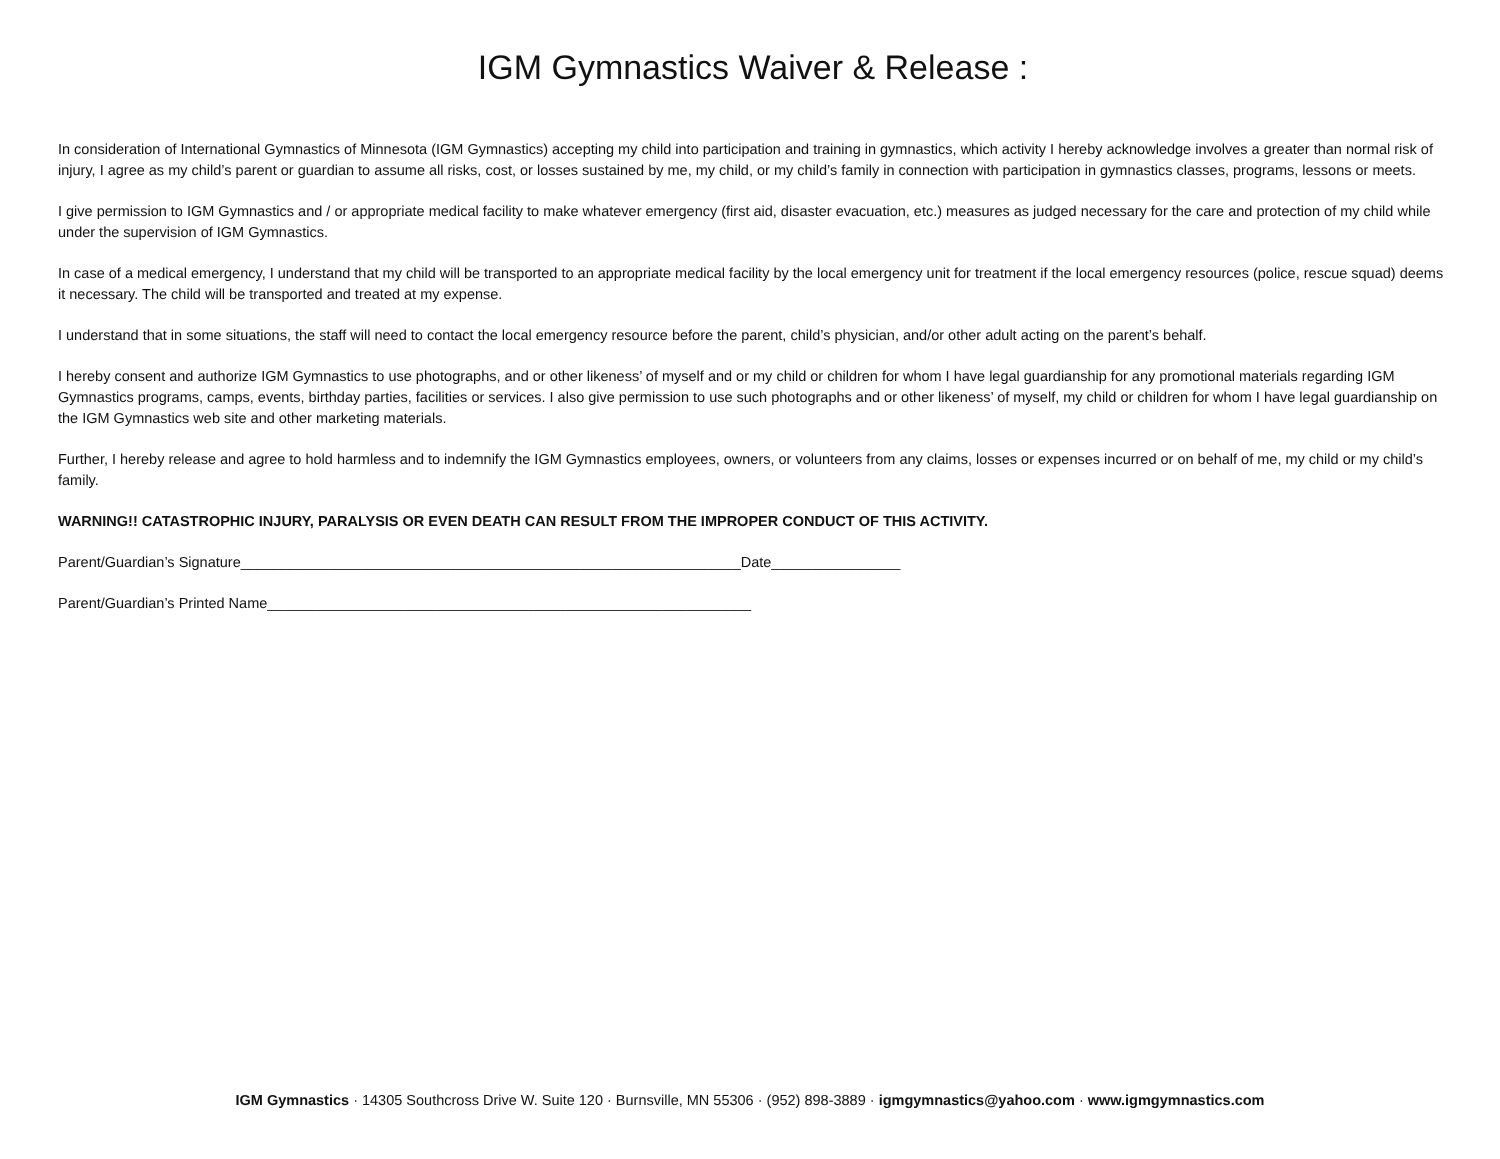IGM Gymnastics Waiver & Release :
In consideration of International Gymnastics of Minnesota (IGM Gymnastics) accepting my child into participation and training in gymnastics, which activity I hereby acknowledge involves a greater than normal risk of injury, I agree as my child’s parent or guardian to assume all risks, cost, or losses sustained by me, my child, or my child’s family in connection with participation in gymnastics classes, programs, lessons or meets.
I give permission to IGM Gymnastics and / or appropriate medical facility to make whatever emergency (first aid, disaster evacuation, etc.) measures as judged necessary for the care and protection of my child while under the supervision of IGM Gymnastics.
In case of a medical emergency, I understand that my child will be transported to an appropriate medical facility by the local emergency unit for treatment if the local emergency resources (police, rescue squad) deems it necessary. The child will be transported and treated at my expense.
I understand that in some situations, the staff will need to contact the local emergency resource before the parent, child’s physician, and/or other adult acting on the parent’s behalf.
I hereby consent and authorize IGM Gymnastics to use photographs, and or other likeness’ of myself and or my child or children for whom I have legal guardianship for any promotional materials regarding IGM Gymnastics programs, camps, events, birthday parties, facilities or services. I also give permission to use such photographs and or other likeness’ of myself, my child or children for whom I have legal guardianship on the IGM Gymnastics web site and other marketing materials.
Further, I hereby release and agree to hold harmless and to indemnify the IGM Gymnastics employees, owners, or volunteers from any claims, losses or expenses incurred or on behalf of me, my child or my child’s family.
WARNING!! CATASTROPHIC INJURY, PARALYSIS OR EVEN DEATH CAN RESULT FROM THE IMPROPER CONDUCT OF THIS ACTIVITY.
Parent/Guardian’s Signature______________________________________________________________Date________________
Parent/Guardian’s Printed Name____________________________________________________________
IGM Gymnastics · 14305 Southcross Drive W. Suite 120 · Burnsville, MN 55306 · (952) 898-3889 · igmgymnastics@yahoo.com · www.igmgymnastics.com